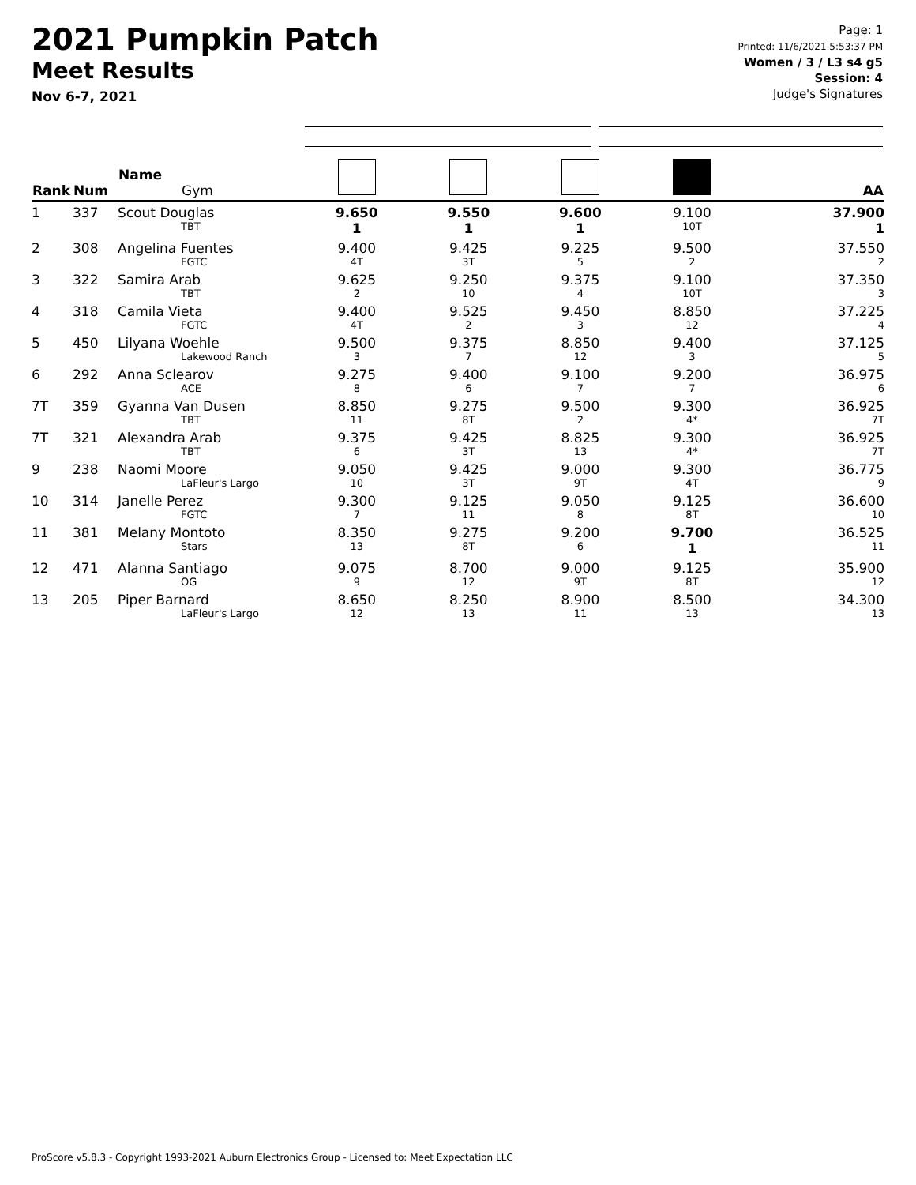2021 Pumpkin Patch
Meet Results
Nov 6-7, 2021
Page: 1
Printed: 11/6/2021 5:53:37 PM
Women / 3 / L3 s4 g5
Session: 4
Judge's Signatures
| Rank | Num | Name Gym | | | | | AA |
| --- | --- | --- | --- | --- | --- | --- | --- |
| 1 | 337 | Scout Douglas TBT | 9.650 1 | 9.550 1 | 9.600 1 | 9.100 10T | 37.900 1 |
| 2 | 308 | Angelina Fuentes FGTC | 9.400 4T | 9.425 3T | 9.225 5 | 9.500 2 | 37.550 2 |
| 3 | 322 | Samira Arab TBT | 9.625 2 | 9.250 10 | 9.375 4 | 9.100 10T | 37.350 3 |
| 4 | 318 | Camila Vieta FGTC | 9.400 4T | 9.525 2 | 9.450 3 | 8.850 12 | 37.225 4 |
| 5 | 450 | Lilyana Woehle Lakewood Ranch | 9.500 3 | 9.375 7 | 8.850 12 | 9.400 3 | 37.125 5 |
| 6 | 292 | Anna Sclearov ACE | 9.275 8 | 9.400 6 | 9.100 7 | 9.200 7 | 36.975 6 |
| 7T | 359 | Gyanna Van Dusen TBT | 8.850 11 | 9.275 8T | 9.500 2 | 9.300 4* | 36.925 7T |
| 7T | 321 | Alexandra Arab TBT | 9.375 6 | 9.425 3T | 8.825 13 | 9.300 4* | 36.925 7T |
| 9 | 238 | Naomi Moore LaFleur's Largo | 9.050 10 | 9.425 3T | 9.000 9T | 9.300 4T | 36.775 9 |
| 10 | 314 | Janelle Perez FGTC | 9.300 7 | 9.125 11 | 9.050 8 | 9.125 8T | 36.600 10 |
| 11 | 381 | Melany Montoto Stars | 8.350 13 | 9.275 8T | 9.200 6 | 9.700 1 | 36.525 11 |
| 12 | 471 | Alanna Santiago OG | 9.075 9 | 8.700 12 | 9.000 9T | 9.125 8T | 35.900 12 |
| 13 | 205 | Piper Barnard LaFleur's Largo | 8.650 12 | 8.250 13 | 8.900 11 | 8.500 13 | 34.300 13 |
ProScore v5.8.3 - Copyright 1993-2021 Auburn Electronics Group - Licensed to: Meet Expectation LLC